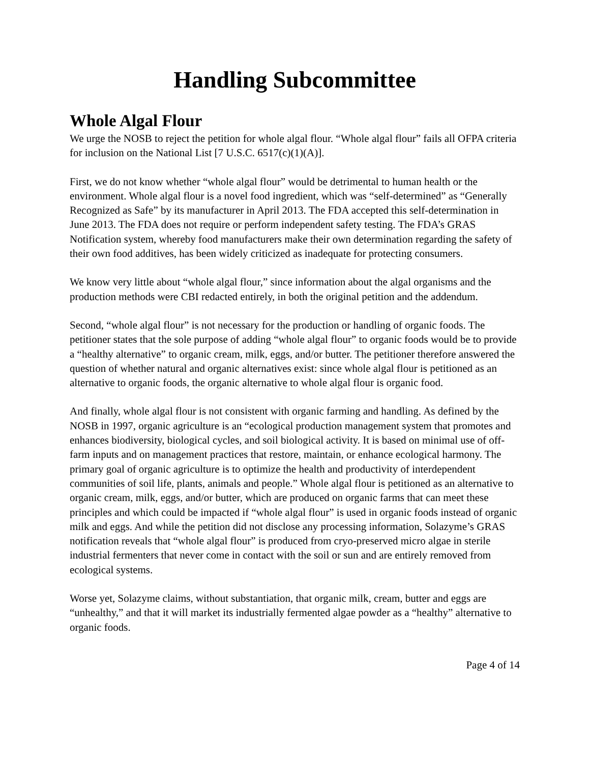Handling Subcommittee
Whole Algal Flour
We urge the NOSB to reject the petition for whole algal flour. “Whole algal flour” fails all OFPA criteria for inclusion on the National List [7 U.S.C. 6517(c)(1)(A)].
First, we do not know whether “whole algal flour” would be detrimental to human health or the environment. Whole algal flour is a novel food ingredient, which was “self-determined” as “Generally Recognized as Safe” by its manufacturer in April 2013. The FDA accepted this self-determination in June 2013. The FDA does not require or perform independent safety testing. The FDA’s GRAS Notification system, whereby food manufacturers make their own determination regarding the safety of their own food additives, has been widely criticized as inadequate for protecting consumers.
We know very little about “whole algal flour,” since information about the algal organisms and the production methods were CBI redacted entirely, in both the original petition and the addendum.
Second, “whole algal flour” is not necessary for the production or handling of organic foods. The petitioner states that the sole purpose of adding “whole algal flour” to organic foods would be to provide a “healthy alternative” to organic cream, milk, eggs, and/or butter. The petitioner therefore answered the question of whether natural and organic alternatives exist: since whole algal flour is petitioned as an alternative to organic foods, the organic alternative to whole algal flour is organic food.
And finally, whole algal flour is not consistent with organic farming and handling. As defined by the NOSB in 1997, organic agriculture is an “ecological production management system that promotes and enhances biodiversity, biological cycles, and soil biological activity. It is based on minimal use of off-farm inputs and on management practices that restore, maintain, or enhance ecological harmony. The primary goal of organic agriculture is to optimize the health and productivity of interdependent communities of soil life, plants, animals and people.” Whole algal flour is petitioned as an alternative to organic cream, milk, eggs, and/or butter, which are produced on organic farms that can meet these principles and which could be impacted if “whole algal flour” is used in organic foods instead of organic milk and eggs. And while the petition did not disclose any processing information, Solazyme’s GRAS notification reveals that “whole algal flour” is produced from cryo-preserved micro algae in sterile industrial fermenters that never come in contact with the soil or sun and are entirely removed from ecological systems.
Worse yet, Solazyme claims, without substantiation, that organic milk, cream, butter and eggs are “unhealthy,” and that it will market its industrially fermented algae powder as a “healthy” alternative to organic foods.
Page 4 of 14